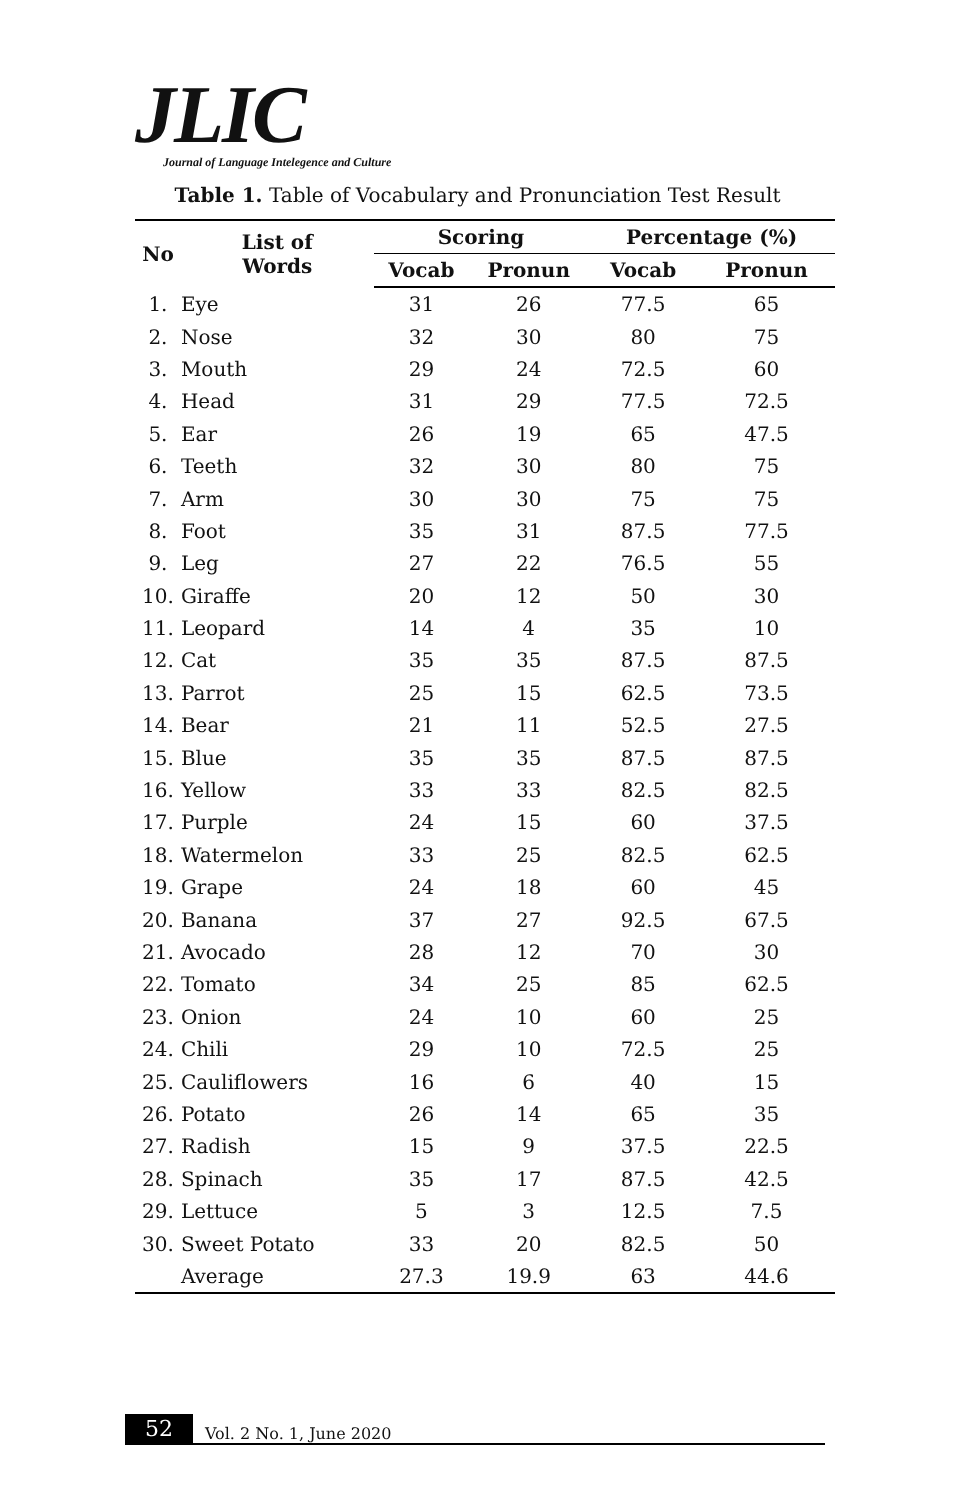JLIC
Journal of Language Intelegence and Culture
Table 1. Table of Vocabulary and Pronunciation Test Result
| No | List of Words | Scoring | | Percentage (%) | |
| --- | --- | --- | --- | --- | --- |
| | | Vocab | Pronun | Vocab | Pronun |
| 1. | Eye | 31 | 26 | 77.5 | 65 |
| 2. | Nose | 32 | 30 | 80 | 75 |
| 3. | Mouth | 29 | 24 | 72.5 | 60 |
| 4. | Head | 31 | 29 | 77.5 | 72.5 |
| 5. | Ear | 26 | 19 | 65 | 47.5 |
| 6. | Teeth | 32 | 30 | 80 | 75 |
| 7. | Arm | 30 | 30 | 75 | 75 |
| 8. | Foot | 35 | 31 | 87.5 | 77.5 |
| 9. | Leg | 27 | 22 | 76.5 | 55 |
| 10. | Giraffe | 20 | 12 | 50 | 30 |
| 11. | Leopard | 14 | 4 | 35 | 10 |
| 12. | Cat | 35 | 35 | 87.5 | 87.5 |
| 13. | Parrot | 25 | 15 | 62.5 | 73.5 |
| 14. | Bear | 21 | 11 | 52.5 | 27.5 |
| 15. | Blue | 35 | 35 | 87.5 | 87.5 |
| 16. | Yellow | 33 | 33 | 82.5 | 82.5 |
| 17. | Purple | 24 | 15 | 60 | 37.5 |
| 18. | Watermelon | 33 | 25 | 82.5 | 62.5 |
| 19. | Grape | 24 | 18 | 60 | 45 |
| 20. | Banana | 37 | 27 | 92.5 | 67.5 |
| 21. | Avocado | 28 | 12 | 70 | 30 |
| 22. | Tomato | 34 | 25 | 85 | 62.5 |
| 23. | Onion | 24 | 10 | 60 | 25 |
| 24. | Chili | 29 | 10 | 72.5 | 25 |
| 25. | Cauliflowers | 16 | 6 | 40 | 15 |
| 26. | Potato | 26 | 14 | 65 | 35 |
| 27. | Radish | 15 | 9 | 37.5 | 22.5 |
| 28. | Spinach | 35 | 17 | 87.5 | 42.5 |
| 29. | Lettuce | 5 | 3 | 12.5 | 7.5 |
| 30. | Sweet Potato | 33 | 20 | 82.5 | 50 |
| | Average | 27.3 | 19.9 | 63 | 44.6 |
52 Vol. 2 No. 1, June 2020